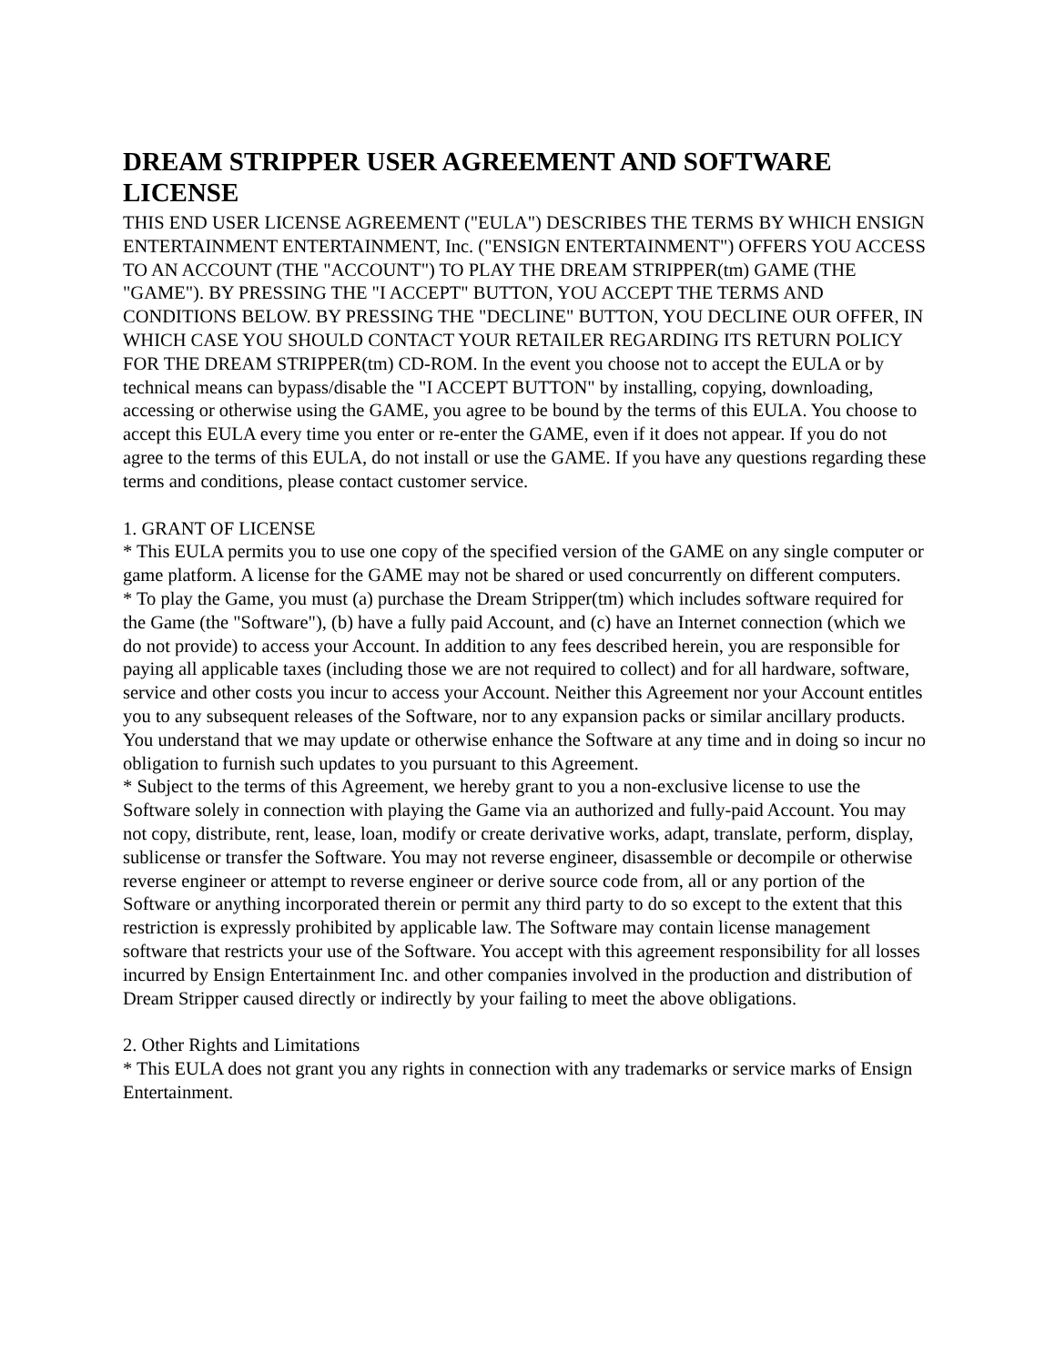DREAM STRIPPER USER AGREEMENT AND SOFTWARE LICENSE
THIS END USER LICENSE AGREEMENT ("EULA") DESCRIBES THE TERMS BY WHICH ENSIGN ENTERTAINMENT ENTERTAINMENT, Inc. ("ENSIGN ENTERTAINMENT") OFFERS YOU ACCESS TO AN ACCOUNT (THE "ACCOUNT") TO PLAY THE DREAM STRIPPER(tm) GAME (THE "GAME"). BY PRESSING THE "I ACCEPT" BUTTON, YOU ACCEPT THE TERMS AND CONDITIONS BELOW. BY PRESSING THE "DECLINE" BUTTON, YOU DECLINE OUR OFFER, IN WHICH CASE YOU SHOULD CONTACT YOUR RETAILER REGARDING ITS RETURN POLICY FOR THE DREAM STRIPPER(tm) CD-ROM. In the event you choose not to accept the EULA or by technical means can bypass/disable the "I ACCEPT BUTTON" by installing, copying, downloading, accessing or otherwise using the GAME, you agree to be bound by the terms of this EULA. You choose to accept this EULA every time you enter or re-enter the GAME, even if it does not appear. If you do not agree to the terms of this EULA, do not install or use the GAME. If you have any questions regarding these terms and conditions, please contact customer service.
1. GRANT OF LICENSE
* This EULA permits you to use one copy of the specified version of the GAME on any single computer or game platform. A license for the GAME may not be shared or used concurrently on different computers.
* To play the Game, you must (a) purchase the Dream Stripper(tm) which includes software required for the Game (the "Software"), (b) have a fully paid Account, and (c) have an Internet connection (which we do not provide) to access your Account. In addition to any fees described herein, you are responsible for paying all applicable taxes (including those we are not required to collect) and for all hardware, software, service and other costs you incur to access your Account. Neither this Agreement nor your Account entitles you to any subsequent releases of the Software, nor to any expansion packs or similar ancillary products. You understand that we may update or otherwise enhance the Software at any time and in doing so incur no obligation to furnish such updates to you pursuant to this Agreement.
* Subject to the terms of this Agreement, we hereby grant to you a non-exclusive license to use the Software solely in connection with playing the Game via an authorized and fully-paid Account. You may not copy, distribute, rent, lease, loan, modify or create derivative works, adapt, translate, perform, display, sublicense or transfer the Software. You may not reverse engineer, disassemble or decompile or otherwise reverse engineer or attempt to reverse engineer or derive source code from, all or any portion of the Software or anything incorporated therein or permit any third party to do so except to the extent that this restriction is expressly prohibited by applicable law. The Software may contain license management software that restricts your use of the Software. You accept with this agreement responsibility for all losses incurred by Ensign Entertainment Inc. and other companies involved in the production and distribution of Dream Stripper caused directly or indirectly by your failing to meet the above obligations.
2. Other Rights and Limitations
* This EULA does not grant you any rights in connection with any trademarks or service marks of Ensign Entertainment.